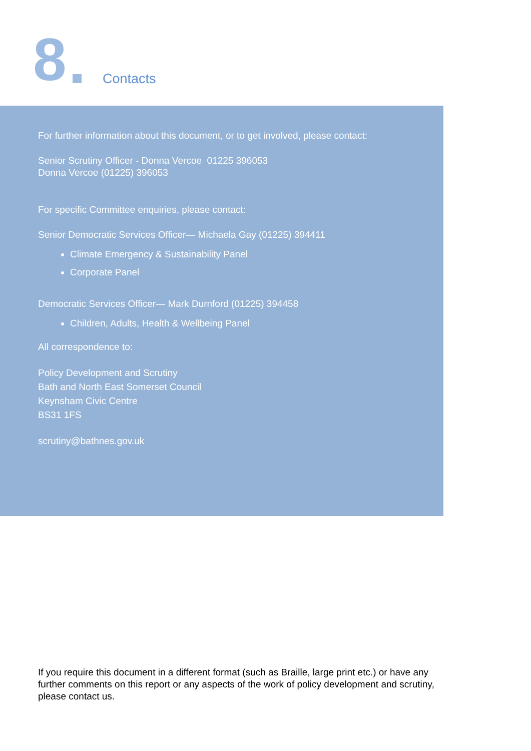8 Contacts
For further information about this document, or to get involved, please contact:
Senior Scrutiny Officer - Donna Vercoe 01225 396053
Donna Vercoe (01225) 396053
For specific Committee enquiries, please contact:
Senior Democratic Services Officer— Michaela Gay (01225) 394411
Climate Emergency & Sustainability Panel
Corporate Panel
Democratic Services Officer— Mark Durnford (01225) 394458
Children, Adults, Health & Wellbeing Panel
All correspondence to:
Policy Development and Scrutiny
Bath and North East Somerset Council
Keynsham Civic Centre
BS31 1FS
scrutiny@bathnes.gov.uk
If you require this document in a different format (such as Braille, large print etc.) or have any further comments on this report or any aspects of the work of policy development and scrutiny, please contact us.